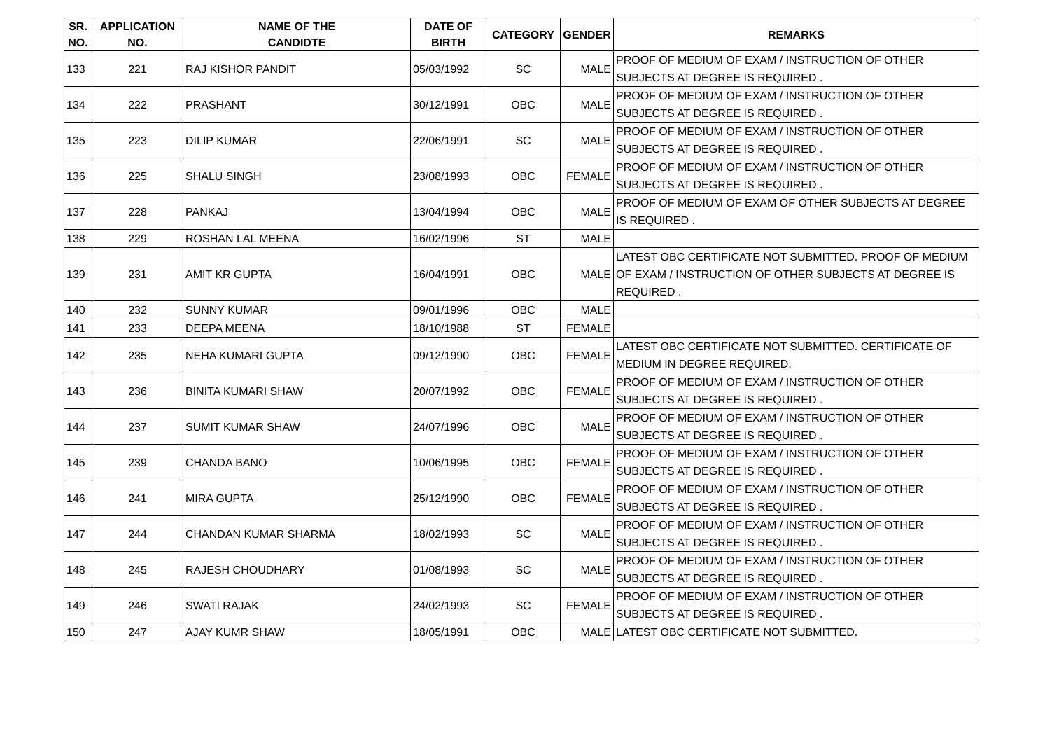| SR. NO. | APPLICATION NO. | NAME OF THE CANDIDTE | DATE OF BIRTH | CATEGORY | GENDER | REMARKS |
| --- | --- | --- | --- | --- | --- | --- |
| 133 | 221 | RAJ KISHOR PANDIT | 05/03/1992 | SC | MALE | PROOF OF MEDIUM OF EXAM / INSTRUCTION OF OTHER SUBJECTS AT DEGREE IS REQUIRED . |
| 134 | 222 | PRASHANT | 30/12/1991 | OBC | MALE | PROOF OF MEDIUM OF EXAM / INSTRUCTION OF OTHER SUBJECTS AT DEGREE IS REQUIRED . |
| 135 | 223 | DILIP KUMAR | 22/06/1991 | SC | MALE | PROOF OF MEDIUM OF EXAM / INSTRUCTION OF OTHER SUBJECTS AT DEGREE IS REQUIRED . |
| 136 | 225 | SHALU SINGH | 23/08/1993 | OBC | FEMALE | PROOF OF MEDIUM OF EXAM / INSTRUCTION OF OTHER SUBJECTS AT DEGREE IS REQUIRED . |
| 137 | 228 | PANKAJ | 13/04/1994 | OBC | MALE | PROOF OF MEDIUM OF EXAM OF OTHER SUBJECTS AT DEGREE IS REQUIRED . |
| 138 | 229 | ROSHAN LAL MEENA | 16/02/1996 | ST | MALE | |
| 139 | 231 | AMIT KR GUPTA | 16/04/1991 | OBC | MALE | LATEST OBC CERTIFICATE NOT SUBMITTED. PROOF OF MEDIUM OF EXAM / INSTRUCTION OF OTHER SUBJECTS AT DEGREE IS REQUIRED . |
| 140 | 232 | SUNNY KUMAR | 09/01/1996 | OBC | MALE | |
| 141 | 233 | DEEPA MEENA | 18/10/1988 | ST | FEMALE | |
| 142 | 235 | NEHA KUMARI GUPTA | 09/12/1990 | OBC | FEMALE | LATEST OBC CERTIFICATE NOT SUBMITTED. CERTIFICATE OF MEDIUM IN DEGREE REQUIRED. |
| 143 | 236 | BINITA KUMARI SHAW | 20/07/1992 | OBC | FEMALE | PROOF OF MEDIUM OF EXAM / INSTRUCTION OF OTHER SUBJECTS AT DEGREE IS REQUIRED . |
| 144 | 237 | SUMIT KUMAR SHAW | 24/07/1996 | OBC | MALE | PROOF OF MEDIUM OF EXAM / INSTRUCTION OF OTHER SUBJECTS AT DEGREE IS REQUIRED . |
| 145 | 239 | CHANDA BANO | 10/06/1995 | OBC | FEMALE | PROOF OF MEDIUM OF EXAM / INSTRUCTION OF OTHER SUBJECTS AT DEGREE IS REQUIRED . |
| 146 | 241 | MIRA GUPTA | 25/12/1990 | OBC | FEMALE | PROOF OF MEDIUM OF EXAM / INSTRUCTION OF OTHER SUBJECTS AT DEGREE IS REQUIRED . |
| 147 | 244 | CHANDAN KUMAR SHARMA | 18/02/1993 | SC | MALE | PROOF OF MEDIUM OF EXAM / INSTRUCTION OF OTHER SUBJECTS AT DEGREE IS REQUIRED . |
| 148 | 245 | RAJESH CHOUDHARY | 01/08/1993 | SC | MALE | PROOF OF MEDIUM OF EXAM / INSTRUCTION OF OTHER SUBJECTS AT DEGREE IS REQUIRED . |
| 149 | 246 | SWATI RAJAK | 24/02/1993 | SC | FEMALE | PROOF OF MEDIUM OF EXAM / INSTRUCTION OF OTHER SUBJECTS AT DEGREE IS REQUIRED . |
| 150 | 247 | AJAY KUMR SHAW | 18/05/1991 | OBC | MALE | LATEST OBC CERTIFICATE NOT SUBMITTED. |